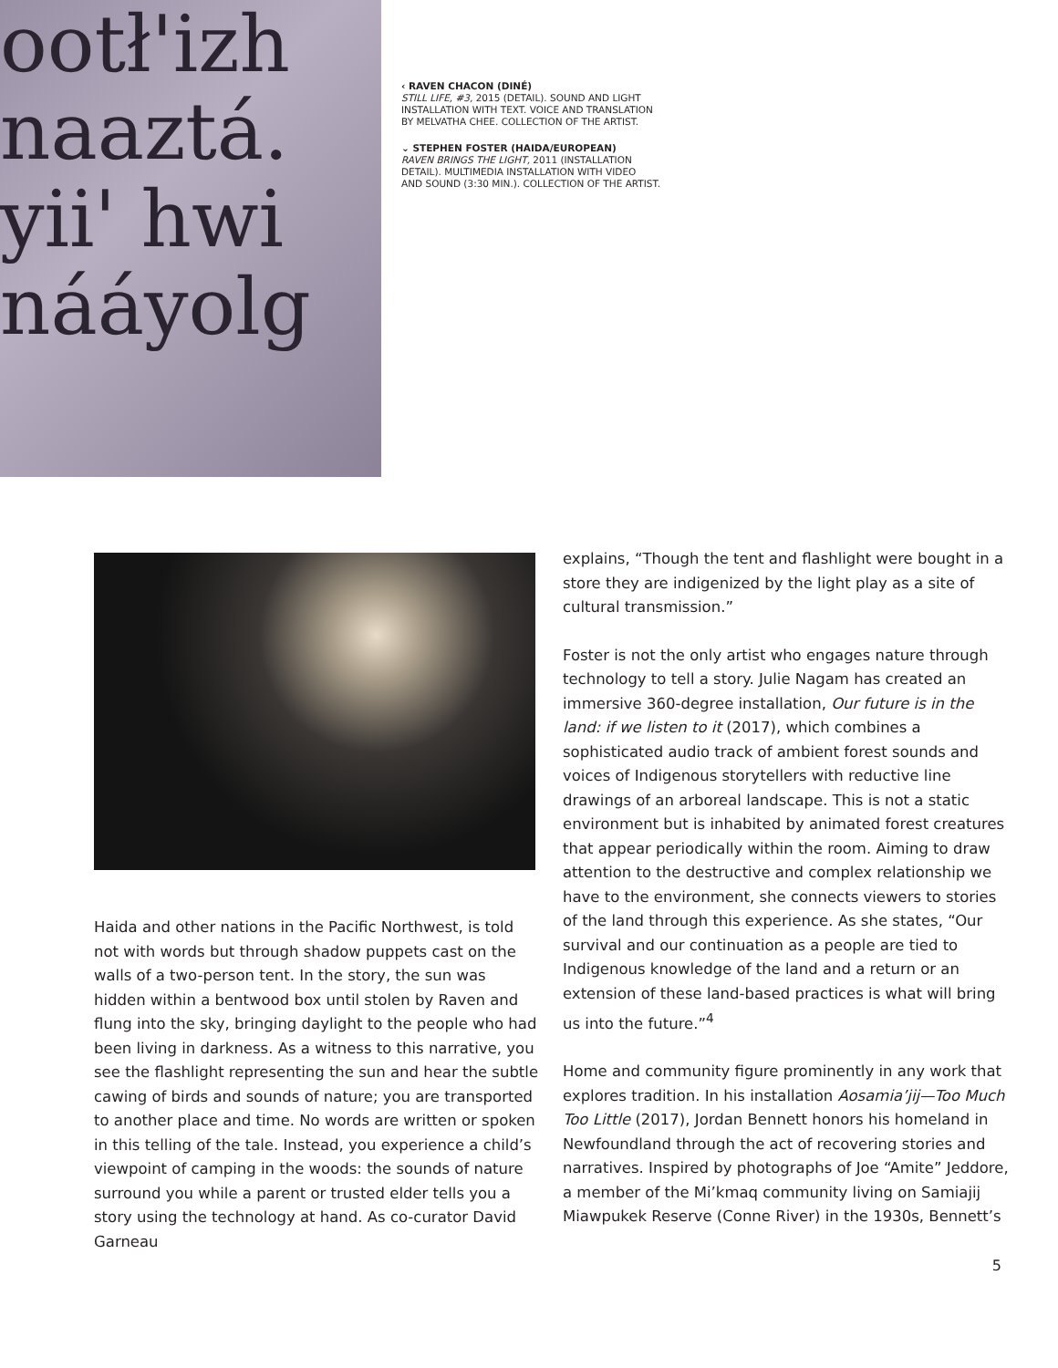ootł'izh
naaztá.
yii' hwi
nááyolg
‹ RAVEN CHACON (DINÉ)
STILL LIFE, #3, 2015 (DETAIL). SOUND AND LIGHT
INSTALLATION WITH TEXT. VOICE AND TRANSLATION
BY MELVATHA CHEE. COLLECTION OF THE ARTIST.
⌄ STEPHEN FOSTER (HAIDA/EUROPEAN)
RAVEN BRINGS THE LIGHT, 2011 (INSTALLATION
DETAIL). MULTIMEDIA INSTALLATION WITH VIDEO
AND SOUND (3:30 MIN.). COLLECTION OF THE ARTIST.
Haida and other nations in the Pacific Northwest, is told not with words but through shadow puppets cast on the walls of a two-person tent. In the story, the sun was hidden within a bentwood box until stolen by Raven and flung into the sky, bringing daylight to the people who had been living in darkness. As a witness to this narrative, you see the flashlight representing the sun and hear the subtle cawing of birds and sounds of nature; you are transported to another place and time. No words are written or spoken in this telling of the tale. Instead, you experience a child’s viewpoint of camping in the woods: the sounds of nature surround you while a parent or trusted elder tells you a story using the technology at hand. As co-curator David Garneau
explains, “Though the tent and flashlight were bought in a store they are indigenized by the light play as a site of cultural transmission.”
Foster is not the only artist who engages nature through technology to tell a story. Julie Nagam has created an immersive 360-degree installation, Our future is in the land: if we listen to it (2017), which combines a sophisticated audio track of ambient forest sounds and voices of Indigenous storytellers with reductive line drawings of an arboreal landscape. This is not a static environment but is inhabited by animated forest creatures that appear periodically within the room. Aiming to draw attention to the destructive and complex relationship we have to the environment, she connects viewers to stories of the land through this experience. As she states, “Our survival and our continuation as a people are tied to Indigenous knowledge of the land and a return or an extension of these land-based practices is what will bring us into the future.”<sup>4</sup>
Home and community figure prominently in any work that explores tradition. In his installation Aosamia’jij—Too Much Too Little (2017), Jordan Bennett honors his homeland in Newfoundland through the act of recovering stories and narratives. Inspired by photographs of Joe “Amite” Jeddore, a member of the Mi’kmaq community living on Samiajij Miawpukek Reserve (Conne River) in the 1930s, Bennett’s
5